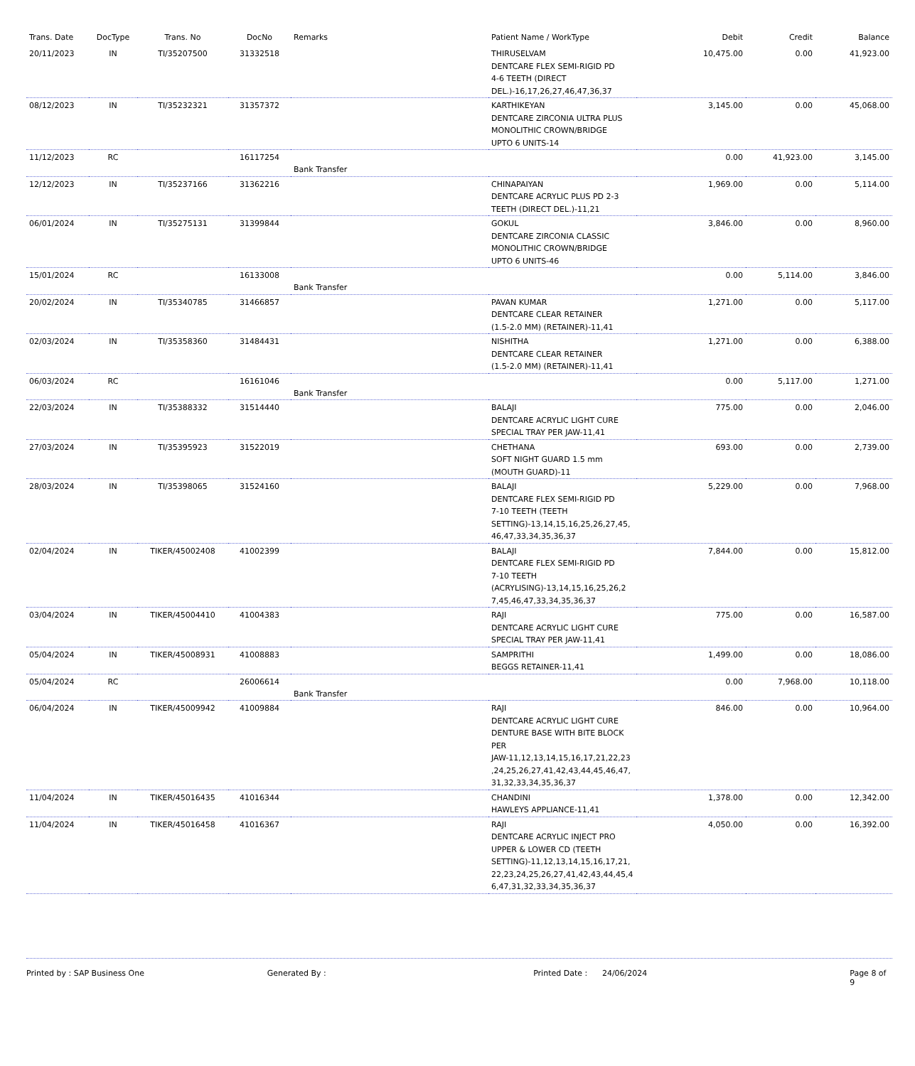| Trans. Date | DocType | Trans. No | DocNo | Remarks | Patient Name / WorkType | Debit | Credit | Balance |
| --- | --- | --- | --- | --- | --- | --- | --- | --- |
| 20/11/2023 | IN | TI/35207500 | 31332518 | | THIRUSELVAM DENTCARE FLEX SEMI-RIGID PD 4-6 TEETH (DIRECT DEL.)-16,17,26,27,46,47,36,37 | 10,475.00 | 0.00 | 41,923.00 |
| 08/12/2023 | IN | TI/35232321 | 31357372 | | KARTHIKEYAN DENTCARE ZIRCONIA ULTRA PLUS MONOLITHIC CROWN/BRIDGE UPTO 6 UNITS-14 | 3,145.00 | 0.00 | 45,068.00 |
| 11/12/2023 | RC | | 16117254 | Bank Transfer | | 0.00 | 41,923.00 | 3,145.00 |
| 12/12/2023 | IN | TI/35237166 | 31362216 | | CHINAPAIYAN DENTCARE ACRYLIC PLUS PD 2-3 TEETH (DIRECT DEL.)-11,21 | 1,969.00 | 0.00 | 5,114.00 |
| 06/01/2024 | IN | TI/35275131 | 31399844 | | GOKUL DENTCARE ZIRCONIA CLASSIC MONOLITHIC CROWN/BRIDGE UPTO 6 UNITS-46 | 3,846.00 | 0.00 | 8,960.00 |
| 15/01/2024 | RC | | 16133008 | Bank Transfer | | 0.00 | 5,114.00 | 3,846.00 |
| 20/02/2024 | IN | TI/35340785 | 31466857 | | PAVAN KUMAR DENTCARE CLEAR RETAINER (1.5-2.0 MM) (RETAINER)-11,41 | 1,271.00 | 0.00 | 5,117.00 |
| 02/03/2024 | IN | TI/35358360 | 31484431 | | NISHITHA DENTCARE CLEAR RETAINER (1.5-2.0 MM) (RETAINER)-11,41 | 1,271.00 | 0.00 | 6,388.00 |
| 06/03/2024 | RC | | 16161046 | Bank Transfer | | 0.00 | 5,117.00 | 1,271.00 |
| 22/03/2024 | IN | TI/35388332 | 31514440 | | BALAJI DENTCARE ACRYLIC LIGHT CURE SPECIAL TRAY PER JAW-11,41 | 775.00 | 0.00 | 2,046.00 |
| 27/03/2024 | IN | TI/35395923 | 31522019 | | CHETHANA SOFT NIGHT GUARD 1.5 mm (MOUTH GUARD)-11 | 693.00 | 0.00 | 2,739.00 |
| 28/03/2024 | IN | TI/35398065 | 31524160 | | BALAJI DENTCARE FLEX SEMI-RIGID PD 7-10 TEETH (TEETH SETTING)-13,14,15,16,25,26,27,45, 46,47,33,34,35,36,37 | 5,229.00 | 0.00 | 7,968.00 |
| 02/04/2024 | IN | TIKER/45002408 | 41002399 | | BALAJI DENTCARE FLEX SEMI-RIGID PD 7-10 TEETH (ACRYLISING)-13,14,15,16,25,26,2 7,45,46,47,33,34,35,36,37 | 7,844.00 | 0.00 | 15,812.00 |
| 03/04/2024 | IN | TIKER/45004410 | 41004383 | | RAJI DENTCARE ACRYLIC LIGHT CURE SPECIAL TRAY PER JAW-11,41 | 775.00 | 0.00 | 16,587.00 |
| 05/04/2024 | IN | TIKER/45008931 | 41008883 | | SAMPRITHI BEGGS RETAINER-11,41 | 1,499.00 | 0.00 | 18,086.00 |
| 05/04/2024 | RC | | 26006614 | Bank Transfer | | 0.00 | 7,968.00 | 10,118.00 |
| 06/04/2024 | IN | TIKER/45009942 | 41009884 | | RAJI DENTCARE ACRYLIC LIGHT CURE DENTURE BASE WITH BITE BLOCK PER JAW-11,12,13,14,15,16,17,21,22,23 ,24,25,26,27,41,42,43,44,45,46,47, 31,32,33,34,35,36,37 | 846.00 | 0.00 | 10,964.00 |
| 11/04/2024 | IN | TIKER/45016435 | 41016344 | | CHANDINI HAWLEYS APPLIANCE-11,41 | 1,378.00 | 0.00 | 12,342.00 |
| 11/04/2024 | IN | TIKER/45016458 | 41016367 | | RAJI DENTCARE ACRYLIC INJECT PRO UPPER & LOWER CD (TEETH SETTING)-11,12,13,14,15,16,17,21, 22,23,24,25,26,27,41,42,43,44,45,4 6,47,31,32,33,34,35,36,37 | 4,050.00 | 0.00 | 16,392.00 |
Printed by : SAP Business One Generated By : Printed Date : 24/06/2024 Page 8 of 9